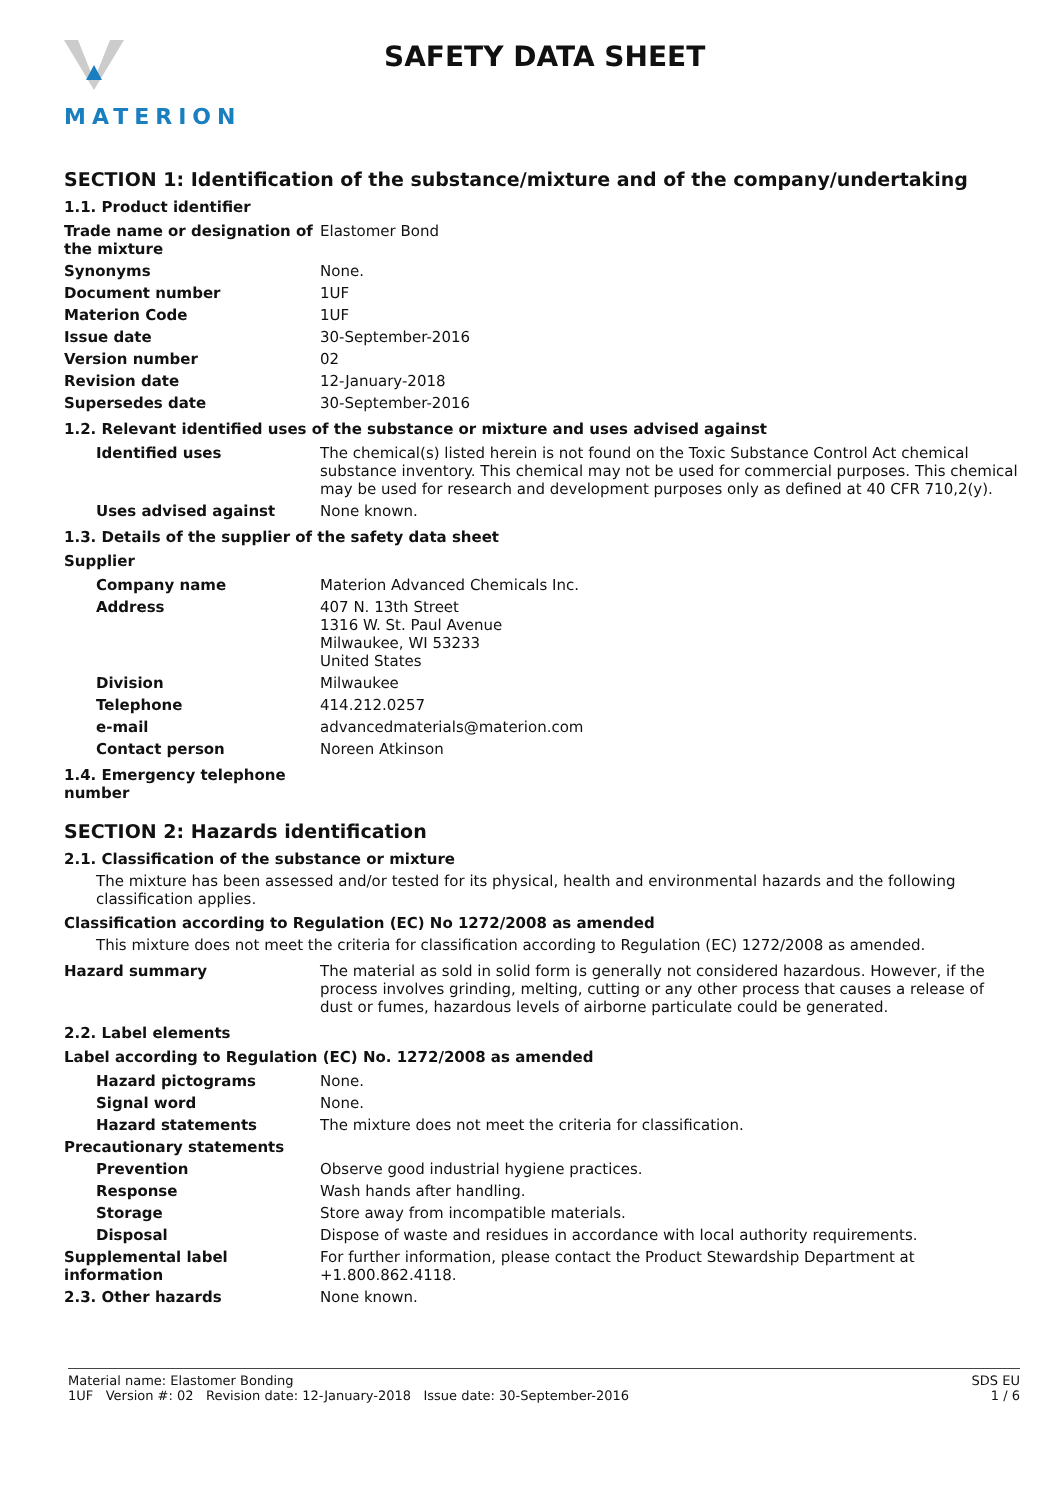MATERION
SAFETY DATA SHEET
SECTION 1: Identification of the substance/mixture and of the company/undertaking
1.1. Product identifier
| Trade name or designation of the mixture | Elastomer Bond |
| Synonyms | None. |
| Document number | 1UF |
| Materion Code | 1UF |
| Issue date | 30-September-2016 |
| Version number | 02 |
| Revision date | 12-January-2018 |
| Supersedes date | 30-September-2016 |
1.2. Relevant identified uses of the substance or mixture and uses advised against
| Identified uses | The chemical(s) listed herein is not found on the Toxic Substance Control Act chemical substance inventory. This chemical may not be used for commercial purposes. This chemical may be used for research and development purposes only as defined at 40 CFR 710,2(y). |
| Uses advised against | None known. |
1.3. Details of the supplier of the safety data sheet
Supplier
| Company name | Materion Advanced Chemicals Inc. |
| Address | 407 N. 13th Street 1316 W. St. Paul Avenue Milwaukee, WI 53233 United States |
| Division | Milwaukee |
| Telephone | 414.212.0257 |
| e-mail | advancedmaterials@materion.com |
| Contact person | Noreen Atkinson |
1.4. Emergency telephone
number
SECTION 2: Hazards identification
2.1. Classification of the substance or mixture
The mixture has been assessed and/or tested for its physical, health and environmental hazards and the following classification applies.
Classification according to Regulation (EC) No 1272/2008 as amended
This mixture does not meet the criteria for classification according to Regulation (EC) 1272/2008 as amended.
| Hazard summary | The material as sold in solid form is generally not considered hazardous. However, if the process involves grinding, melting, cutting or any other process that causes a release of dust or fumes, hazardous levels of airborne particulate could be generated. |
2.2. Label elements
Label according to Regulation (EC) No. 1272/2008 as amended
| Hazard pictograms | None. |
| Signal word | None. |
| Hazard statements | The mixture does not meet the criteria for classification. |
| Precautionary statements | |
| Prevention | Observe good industrial hygiene practices. |
| Response | Wash hands after handling. |
| Storage | Store away from incompatible materials. |
| Disposal | Dispose of waste and residues in accordance with local authority requirements. |
| Supplemental label information | For further information, please contact the Product Stewardship Department at +1.800.862.4118. |
| 2.3. Other hazards | None known. |
Material name: Elastomer Bonding
1UF Version #: 02 Revision date: 12-January-2018 Issue date: 30-September-2016
SDS EU
1 / 6